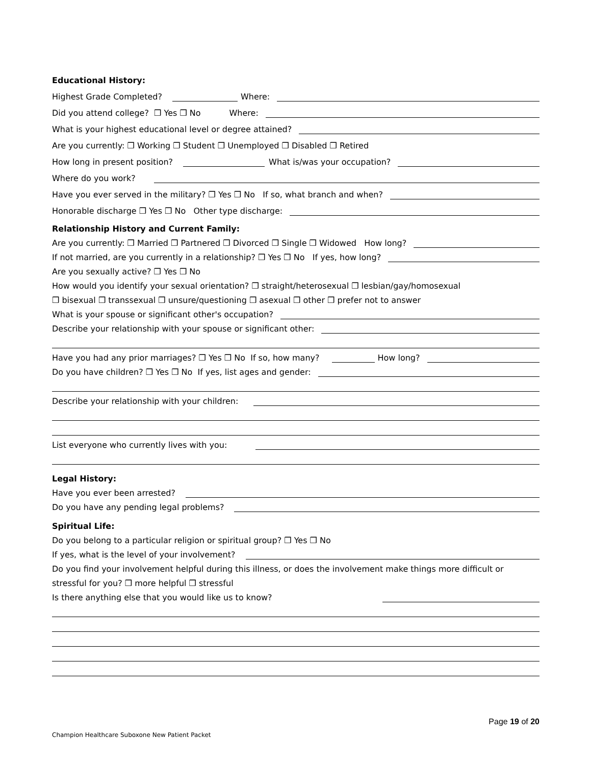Educational History:
Highest Grade Completed?
Where:
Did you attend college? ❒ Yes ❒ No Where:
What is your highest educational level or degree attained?
Are you currently: ❒ Working ❒ Student ❒ Unemployed ❒ Disabled ❒ Retired
How long in present position?
What is/was your occupation?
Where do you work?
Have you ever served in the military? ❒ Yes ❒ No If so, what branch and when?
Honorable discharge ❒ Yes ❒ No Other type discharge:
Relationship History and Current Family:
Are you currently: ❒ Married ❒ Partnered ❒ Divorced ❒ Single ❒ Widowed How long?
If not married, are you currently in a relationship? ❒ Yes ❒ No If yes, how long?
Are you sexually active? ❒ Yes ❒ No
How would you identify your sexual orientation? ❒ straight/heterosexual ❒ lesbian/gay/homosexual
❒ bisexual ❒ transsexual ❒ unsure/questioning ❒ asexual ❒ other ❒ prefer not to answer
What is your spouse or significant other's occupation?
Describe your relationship with your spouse or significant other:
Have you had any prior marriages? ❒ Yes ❒ No If so, how many?
How long?
Do you have children? ❒ Yes ❒ No If yes, list ages and gender:
Describe your relationship with your children:
List everyone who currently lives with you:
Legal History:
Have you ever been arrested?
Do you have any pending legal problems?
Spiritual Life:
Do you belong to a particular religion or spiritual group? ❒ Yes ❒ No
If yes, what is the level of your involvement?
Do you find your involvement helpful during this illness, or does the involvement make things more difficult or
stressful for you? ❒ more helpful ❒ stressful
Is there anything else that you would like us to know?
Page 19 of 20
Champion Healthcare Suboxone New Patient Packet